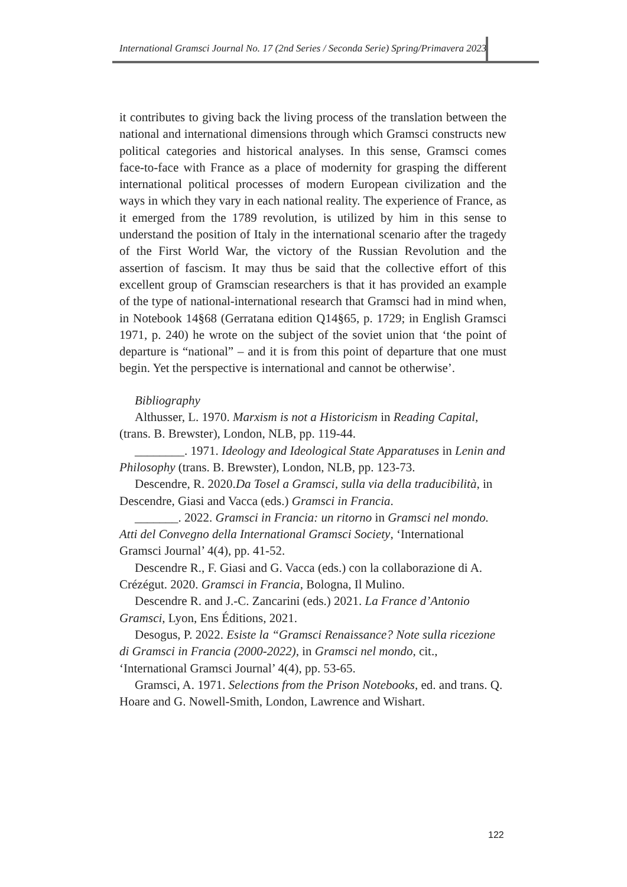International Gramsci Journal No. 17 (2nd Series / Seconda Serie) Spring/Primavera 2023
it contributes to giving back the living process of the translation between the national and international dimensions through which Gramsci constructs new political categories and historical analyses. In this sense, Gramsci comes face-to-face with France as a place of modernity for grasping the different international political processes of modern European civilization and the ways in which they vary in each national reality. The experience of France, as it emerged from the 1789 revolution, is utilized by him in this sense to understand the position of Italy in the international scenario after the tragedy of the First World War, the victory of the Russian Revolution and the assertion of fascism. It may thus be said that the collective effort of this excellent group of Gramscian researchers is that it has provided an example of the type of national-international research that Gramsci had in mind when, in Notebook 14§68 (Gerratana edition Q14§65, p. 1729; in English Gramsci 1971, p. 240) he wrote on the subject of the soviet union that ‘the point of departure is “national” – and it is from this point of departure that one must begin. Yet the perspective is international and cannot be otherwise’.
Bibliography
Althusser, L. 1970. Marxism is not a Historicism in Reading Capital, (trans. B. Brewster), London, NLB, pp. 119-44.
________. 1971. Ideology and Ideological State Apparatuses in Lenin and Philosophy (trans. B. Brewster), London, NLB, pp. 123-73.
Descendre, R. 2020.Da Tosel a Gramsci, sulla via della traducibilità, in Descendre, Giasi and Vacca (eds.) Gramsci in Francia.
_______. 2022. Gramsci in Francia: un ritorno in Gramsci nel mondo. Atti del Convegno della International Gramsci Society, ‘International Gramsci Journal’ 4(4), pp. 41-52.
Descendre R., F. Giasi and G. Vacca (eds.) con la collaborazione di A. Crézégut. 2020. Gramsci in Francia, Bologna, Il Mulino.
Descendre R. and J.-C. Zancarini (eds.) 2021. La France d’Antonio Gramsci, Lyon, Ens Éditions, 2021.
Desogus, P. 2022. Esiste la “Gramsci Renaissance? Note sulla ricezione di Gramsci in Francia (2000-2022), in Gramsci nel mondo, cit., ‘International Gramsci Journal’ 4(4), pp. 53-65.
Gramsci, A. 1971. Selections from the Prison Notebooks, ed. and trans. Q. Hoare and G. Nowell-Smith, London, Lawrence and Wishart.
122